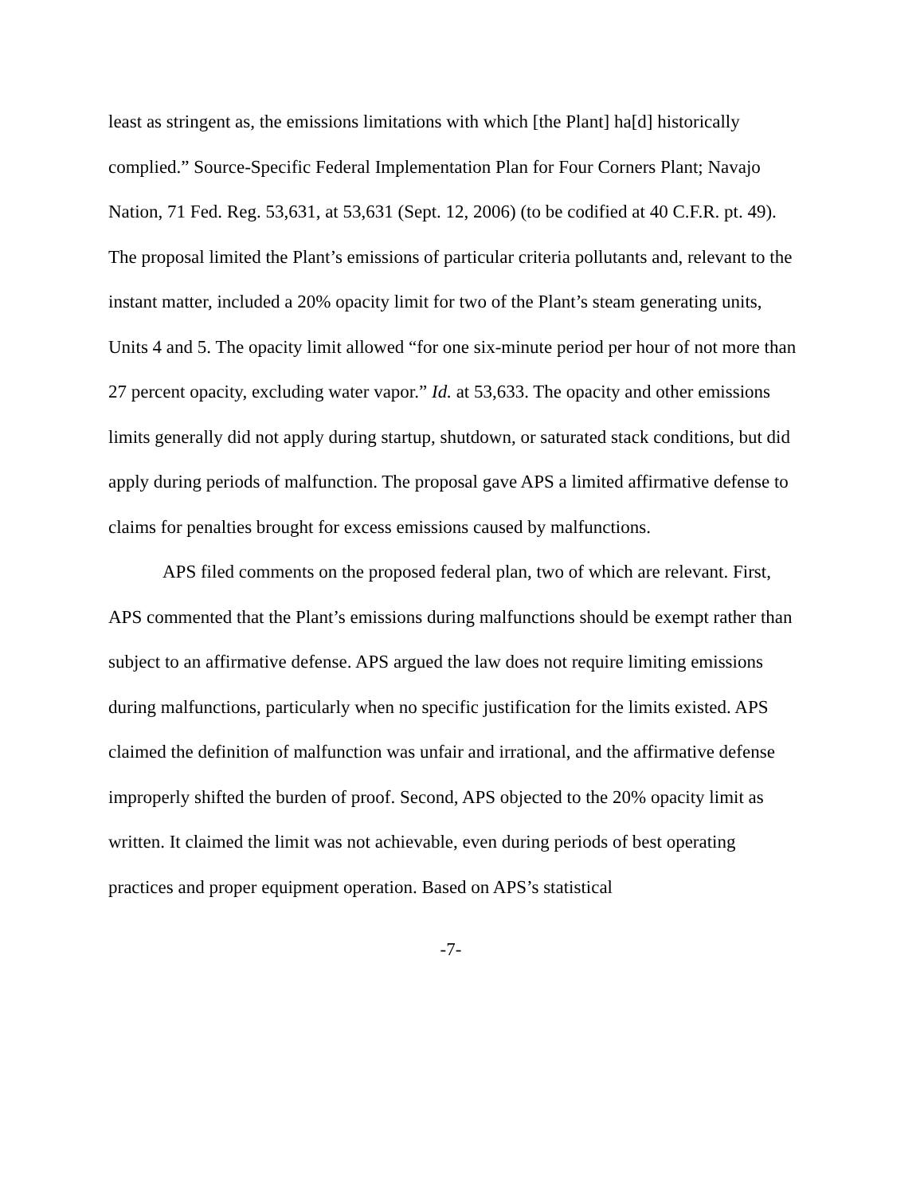least as stringent as, the emissions limitations with which [the Plant] ha[d] historically complied.” Source-Specific Federal Implementation Plan for Four Corners Plant; Navajo Nation, 71 Fed. Reg. 53,631, at 53,631 (Sept. 12, 2006) (to be codified at 40 C.F.R. pt. 49). The proposal limited the Plant’s emissions of particular criteria pollutants and, relevant to the instant matter, included a 20% opacity limit for two of the Plant’s steam generating units, Units 4 and 5. The opacity limit allowed “for one six-minute period per hour of not more than 27 percent opacity, excluding water vapor.” Id. at 53,633. The opacity and other emissions limits generally did not apply during startup, shutdown, or saturated stack conditions, but did apply during periods of malfunction. The proposal gave APS a limited affirmative defense to claims for penalties brought for excess emissions caused by malfunctions.
APS filed comments on the proposed federal plan, two of which are relevant. First, APS commented that the Plant’s emissions during malfunctions should be exempt rather than subject to an affirmative defense. APS argued the law does not require limiting emissions during malfunctions, particularly when no specific justification for the limits existed. APS claimed the definition of malfunction was unfair and irrational, and the affirmative defense improperly shifted the burden of proof. Second, APS objected to the 20% opacity limit as written. It claimed the limit was not achievable, even during periods of best operating practices and proper equipment operation. Based on APS’s statistical
-7-